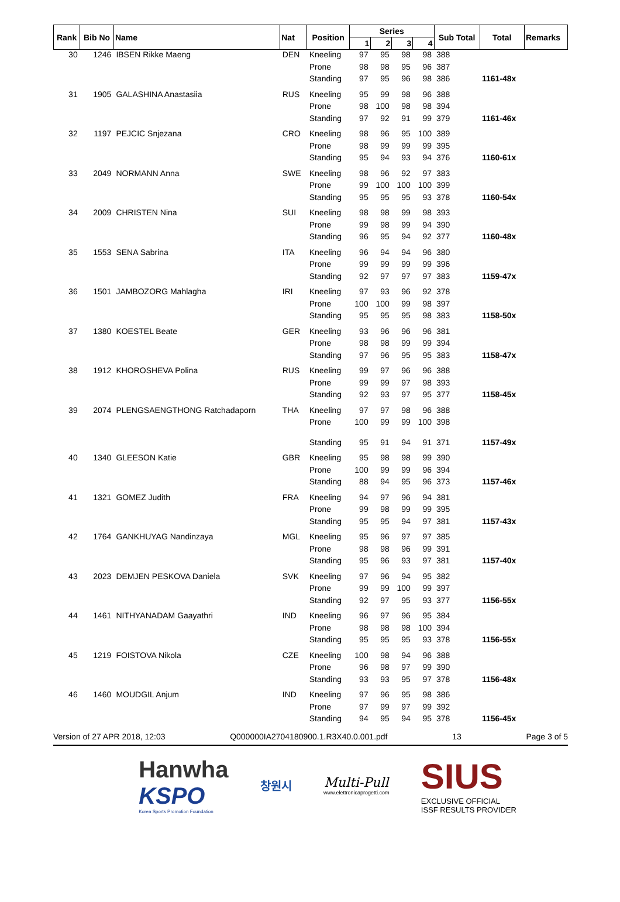| Rank | Bib No | Name | Nat | Position | Series | | | | Sub Total | Total | Remarks |
| --- | --- | --- | --- | --- | --- | --- | --- | --- | --- | --- | --- |
| | | | | | 1 | 2 | 3 | 4 | | | |
| 30 | 1246 | IBSEN Rikke Maeng | DEN | Kneeling | 97 | 95 | 98 | 98 | 388 | | |
| | | | | Prone | 98 | 98 | 95 | 96 | 387 | | |
| | | | | Standing | 97 | 95 | 96 | 98 | 386 | 1161-48x | |
| 31 | 1905 | GALASHINA Anastasiia | RUS | Kneeling | 95 | 99 | 98 | 96 | 388 | | |
| | | | | Prone | 98 | 100 | 98 | 98 | 394 | | |
| | | | | Standing | 97 | 92 | 91 | 99 | 379 | 1161-46x | |
| 32 | 1197 | PEJCIC Snjezana | CRO | Kneeling | 98 | 96 | 95 | 100 | 389 | | |
| | | | | Prone | 98 | 99 | 99 | 99 | 395 | | |
| | | | | Standing | 95 | 94 | 93 | 94 | 376 | 1160-61x | |
| 33 | 2049 | NORMANN Anna | SWE | Kneeling | 98 | 96 | 92 | 97 | 383 | | |
| | | | | Prone | 99 | 100 | 100 | 100 | 399 | | |
| | | | | Standing | 95 | 95 | 95 | 93 | 378 | 1160-54x | |
| 34 | 2009 | CHRISTEN Nina | SUI | Kneeling | 98 | 98 | 99 | 98 | 393 | | |
| | | | | Prone | 99 | 98 | 99 | 94 | 390 | | |
| | | | | Standing | 96 | 95 | 94 | 92 | 377 | 1160-48x | |
| 35 | 1553 | SENA Sabrina | ITA | Kneeling | 96 | 94 | 94 | 96 | 380 | | |
| | | | | Prone | 99 | 99 | 99 | 99 | 396 | | |
| | | | | Standing | 92 | 97 | 97 | 97 | 383 | 1159-47x | |
| 36 | 1501 | JAMBOZORG Mahlagha | IRI | Kneeling | 97 | 93 | 96 | 92 | 378 | | |
| | | | | Prone | 100 | 100 | 99 | 98 | 397 | | |
| | | | | Standing | 95 | 95 | 95 | 98 | 383 | 1158-50x | |
| 37 | 1380 | KOESTEL Beate | GER | Kneeling | 93 | 96 | 96 | 96 | 381 | | |
| | | | | Prone | 98 | 98 | 99 | 99 | 394 | | |
| | | | | Standing | 97 | 96 | 95 | 95 | 383 | 1158-47x | |
| 38 | 1912 | KHOROSHEVA Polina | RUS | Kneeling | 99 | 97 | 96 | 96 | 388 | | |
| | | | | Prone | 99 | 99 | 97 | 98 | 393 | | |
| | | | | Standing | 92 | 93 | 97 | 95 | 377 | 1158-45x | |
| 39 | 2074 | PLENGSAENGTHONG Ratchadaporn | THA | Kneeling | 97 | 97 | 98 | 96 | 388 | | |
| | | | | Prone | 100 | 99 | 99 | 100 | 398 | | |
| | | | | Standing | 95 | 91 | 94 | 91 | 371 | 1157-49x | |
| 40 | 1340 | GLEESON Katie | GBR | Kneeling | 95 | 98 | 98 | 99 | 390 | | |
| | | | | Prone | 100 | 99 | 99 | 96 | 394 | | |
| | | | | Standing | 88 | 94 | 95 | 96 | 373 | 1157-46x | |
| 41 | 1321 | GOMEZ Judith | FRA | Kneeling | 94 | 97 | 96 | 94 | 381 | | |
| | | | | Prone | 99 | 98 | 99 | 99 | 395 | | |
| | | | | Standing | 95 | 95 | 94 | 97 | 381 | 1157-43x | |
| 42 | 1764 | GANKHUYAG Nandinzaya | MGL | Kneeling | 95 | 96 | 97 | 97 | 385 | | |
| | | | | Prone | 98 | 98 | 96 | 99 | 391 | | |
| | | | | Standing | 95 | 96 | 93 | 97 | 381 | 1157-40x | |
| 43 | 2023 | DEMJEN PESKOVA Daniela | SVK | Kneeling | 97 | 96 | 94 | 95 | 382 | | |
| | | | | Prone | 99 | 99 | 100 | 99 | 397 | | |
| | | | | Standing | 92 | 97 | 95 | 93 | 377 | 1156-55x | |
| 44 | 1461 | NITHYANADAM Gaayathri | IND | Kneeling | 96 | 97 | 96 | 95 | 384 | | |
| | | | | Prone | 98 | 98 | 98 | 100 | 394 | | |
| | | | | Standing | 95 | 95 | 95 | 93 | 378 | 1156-55x | |
| 45 | 1219 | FOISTOVA Nikola | CZE | Kneeling | 100 | 98 | 94 | 96 | 388 | | |
| | | | | Prone | 96 | 98 | 97 | 99 | 390 | | |
| | | | | Standing | 93 | 93 | 95 | 97 | 378 | 1156-48x | |
| 46 | 1460 | MOUDGIL Anjum | IND | Kneeling | 97 | 96 | 95 | 98 | 386 | | |
| | | | | Prone | 97 | 99 | 97 | 99 | 392 | | |
| | | | | Standing | 94 | 95 | 94 | 95 | 378 | 1156-45x | |
Version of 27 APR 2018, 12:03 Q000000IA2704180900.1.R3X40.0.001.pdf 13 Page 3 of 5
Hanwha
KSPO
Korea Sports Promotion Foundation
창원시
Multi-Pull
www.elettronicaprogetti.com
SIUS
EXCLUSIVE OFFICIAL
ISSF RESULTS PROVIDER